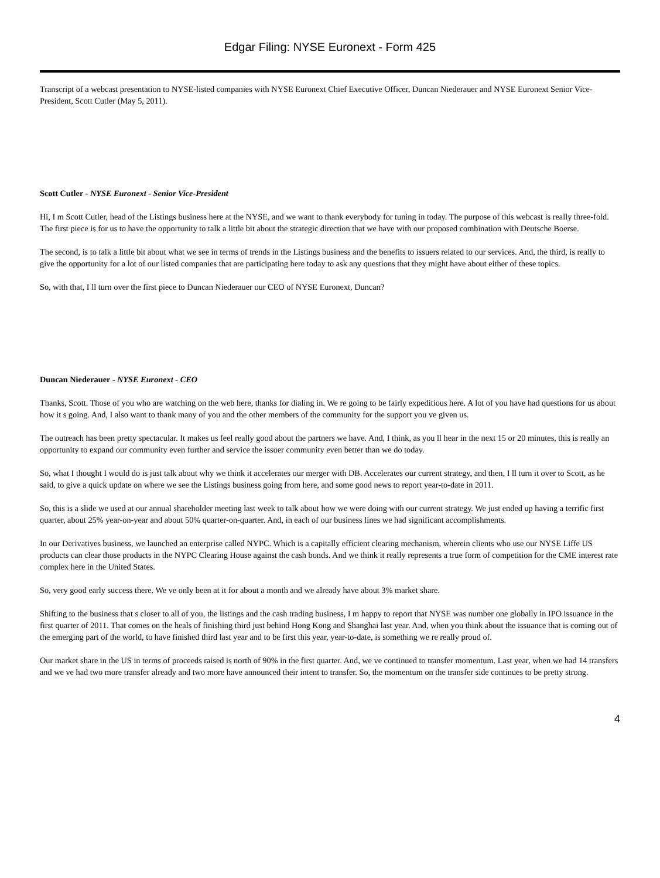Edgar Filing: NYSE Euronext - Form 425
Transcript of a webcast presentation to NYSE-listed companies with NYSE Euronext Chief Executive Officer, Duncan Niederauer and NYSE Euronext Senior Vice-President, Scott Cutler (May 5, 2011).
Scott Cutler - NYSE Euronext - Senior Vice-President
Hi, I m Scott Cutler, head of the Listings business here at the NYSE, and we want to thank everybody for tuning in today. The purpose of this webcast is really three-fold. The first piece is for us to have the opportunity to talk a little bit about the strategic direction that we have with our proposed combination with Deutsche Boerse.
The second, is to talk a little bit about what we see in terms of trends in the Listings business and the benefits to issuers related to our services. And, the third, is really to give the opportunity for a lot of our listed companies that are participating here today to ask any questions that they might have about either of these topics.
So, with that, I ll turn over the first piece to Duncan Niederauer our CEO of NYSE Euronext, Duncan?
Duncan Niederauer - NYSE Euronext - CEO
Thanks, Scott. Those of you who are watching on the web here, thanks for dialing in. We re going to be fairly expeditious here. A lot of you have had questions for us about how it s going. And, I also want to thank many of you and the other members of the community for the support you ve given us.
The outreach has been pretty spectacular. It makes us feel really good about the partners we have. And, I think, as you ll hear in the next 15 or 20 minutes, this is really an opportunity to expand our community even further and service the issuer community even better than we do today.
So, what I thought I would do is just talk about why we think it accelerates our merger with DB. Accelerates our current strategy, and then, I ll turn it over to Scott, as he said, to give a quick update on where we see the Listings business going from here, and some good news to report year-to-date in 2011.
So, this is a slide we used at our annual shareholder meeting last week to talk about how we were doing with our current strategy. We just ended up having a terrific first quarter, about 25% year-on-year and about 50% quarter-on-quarter. And, in each of our business lines we had significant accomplishments.
In our Derivatives business, we launched an enterprise called NYPC. Which is a capitally efficient clearing mechanism, wherein clients who use our NYSE Liffe US products can clear those products in the NYPC Clearing House against the cash bonds. And we think it really represents a true form of competition for the CME interest rate complex here in the United States.
So, very good early success there. We ve only been at it for about a month and we already have about 3% market share.
Shifting to the business that s closer to all of you, the listings and the cash trading business, I m happy to report that NYSE was number one globally in IPO issuance in the first quarter of 2011. That comes on the heals of finishing third just behind Hong Kong and Shanghai last year. And, when you think about the issuance that is coming out of the emerging part of the world, to have finished third last year and to be first this year, year-to-date, is something we re really proud of.
Our market share in the US in terms of proceeds raised is north of 90% in the first quarter. And, we ve continued to transfer momentum. Last year, when we had 14 transfers and we ve had two more transfer already and two more have announced their intent to transfer. So, the momentum on the transfer side continues to be pretty strong.
4